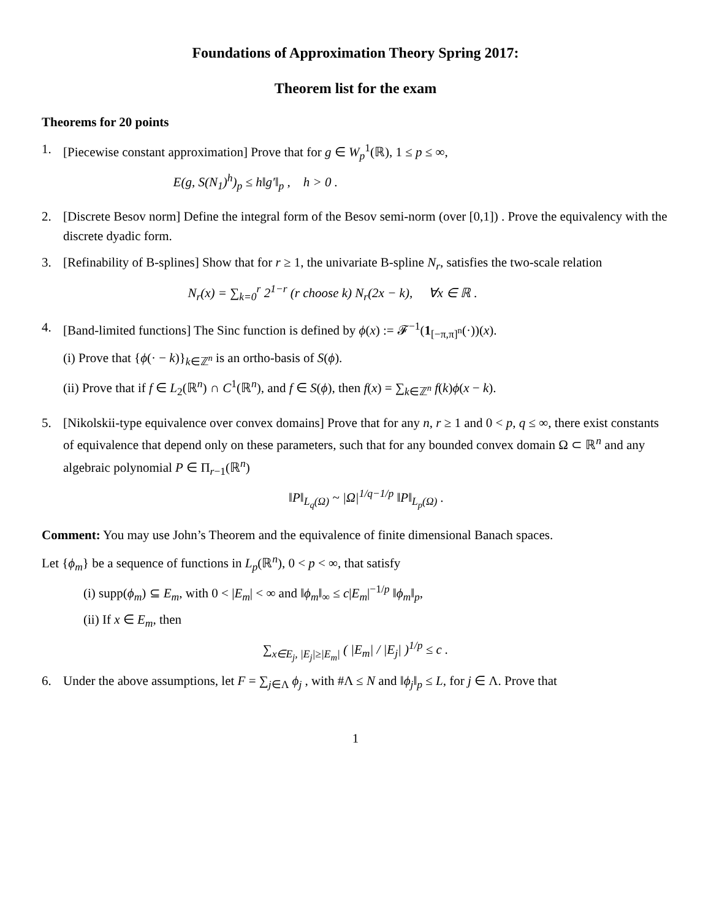Foundations of Approximation Theory Spring 2017:
Theorem list for the exam
Theorems for 20 points
1. [Piecewise constant approximation] Prove that for g ∈ W<sub>p</sub><sup>1</sup>(ℝ), 1 ≤ p ≤ ∞,
E(g, S(N<sub>1</sub>)<sup>h</sup>)<sub>p</sub> ≤ h‖g′‖<sub>p</sub> , h > 0 .
2. [Discrete Besov norm] Define the integral form of the Besov semi-norm (over [0,1]) . Prove the equivalency with the discrete dyadic form.
3. [Refinability of B-splines] Show that for r ≥ 1, the univariate B-spline N<sub>r</sub>, satisfies the two-scale relation
N<sub>r</sub>(x) = ∑<sub>k=0</sub><sup>r</sup> 2<sup>1−r</sup> (r choose k) N<sub>r</sub>(2x − k), ∀x ∈ ℝ .
4. [Band-limited functions] The Sinc function is defined by ϕ(x) := 𝓕<sup>−1</sup>(1<sub>[−π,π]<sup>n</sup></sub>(·))(x).
(i) Prove that {ϕ(· − k)}<sub>k∈ℤ<sup>n</sup></sub> is an ortho-basis of S(ϕ).
(ii) Prove that if f ∈ L<sub>2</sub>(ℝ<sup>n</sup>) ∩ C<sup>1</sup>(ℝ<sup>n</sup>), and f ∈ S(ϕ), then f(x) = ∑<sub>k∈ℤ<sup>n</sup></sub> f(k)ϕ(x − k).
5. [Nikolskii-type equivalence over convex domains] Prove that for any n, r ≥ 1 and 0 < p, q ≤ ∞, there exist constants of equivalence that depend only on these parameters, such that for any bounded convex domain Ω ⊂ ℝ<sup>n</sup> and any algebraic polynomial P ∈ Π<sub>r−1</sub>(ℝ<sup>n</sup>)
‖P‖<sub>L<sub>q</sub>(Ω)</sub> ~ |Ω|<sup>1/q−1/p</sup> ‖P‖<sub>L<sub>p</sub>(Ω)</sub> .
Comment: You may use John’s Theorem and the equivalence of finite dimensional Banach spaces.
Let {ϕ<sub>m</sub>} be a sequence of functions in L<sub>p</sub>(ℝ<sup>n</sup>), 0 < p < ∞, that satisfy
(i) supp(ϕ<sub>m</sub>) ⊆ E<sub>m</sub>, with 0 < |E<sub>m</sub>| < ∞ and ‖ϕ<sub>m</sub>‖<sub>∞</sub> ≤ c|E<sub>m</sub>|<sup>−1/p</sup> ‖ϕ<sub>m</sub>‖<sub>p</sub>,
(ii) If x ∈ E<sub>m</sub>, then
∑<sub>x∈E<sub>j</sub>, |E<sub>j</sub>|≥|E<sub>m</sub>|</sub> ( |E<sub>m</sub>| / |E<sub>j</sub>| )<sup>1/p</sup> ≤ c .
6. Under the above assumptions, let F = ∑<sub>j∈Λ</sub> ϕ<sub>j</sub> , with #Λ ≤ N and ‖ϕ<sub>j</sub>‖<sub>p</sub> ≤ L, for j ∈ Λ. Prove that
1